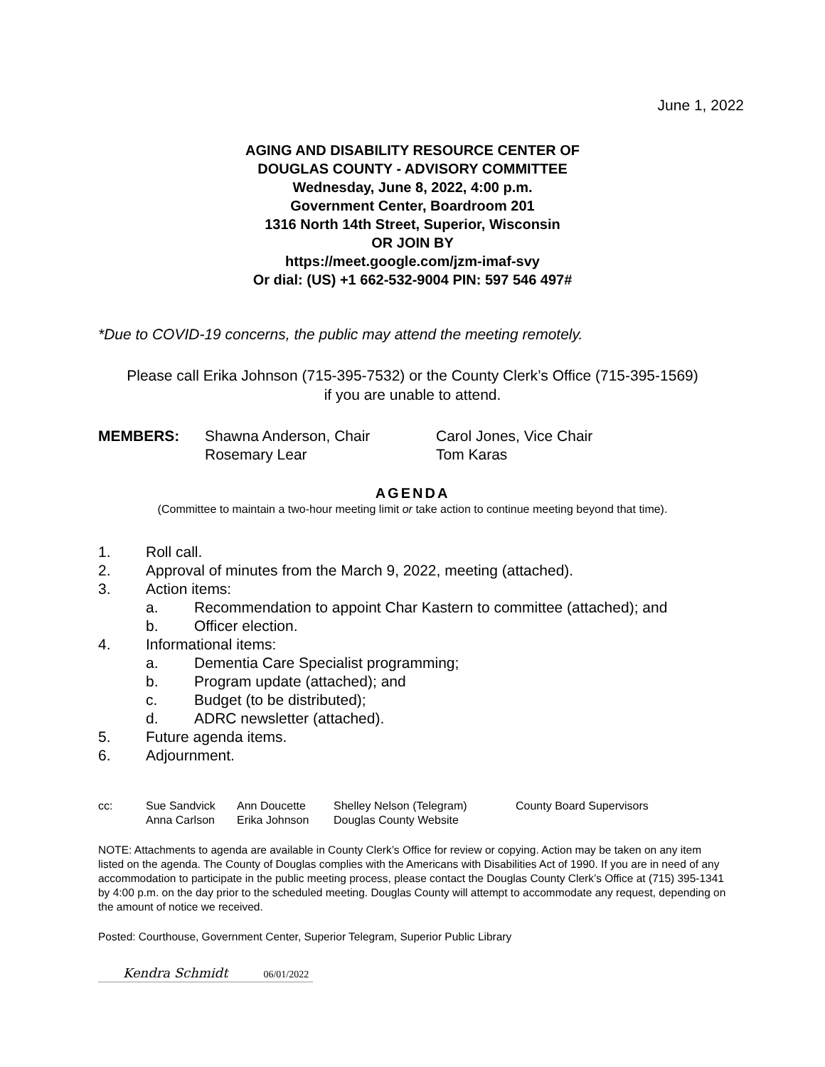June 1, 2022
AGING AND DISABILITY RESOURCE CENTER OF
DOUGLAS COUNTY - ADVISORY COMMITTEE
Wednesday, June 8, 2022, 4:00 p.m.
Government Center, Boardroom 201
1316 North 14th Street, Superior, Wisconsin
OR JOIN BY
https://meet.google.com/jzm-imaf-svy
Or dial: (US) +1 662-532-9004 PIN: 597 546 497#
*Due to COVID-19 concerns, the public may attend the meeting remotely.
Please call Erika Johnson (715-395-7532) or the County Clerk’s Office (715-395-1569)
if you are unable to attend.
MEMBERS: Shawna Anderson, Chair Carol Jones, Vice Chair Rosemary Lear Tom Karas
AGENDA
(Committee to maintain a two-hour meeting limit or take action to continue meeting beyond that time).
1. Roll call.
2. Approval of minutes from the March 9, 2022, meeting (attached).
3. Action items:
a. Recommendation to appoint Char Kastern to committee (attached); and
b. Officer election.
4. Informational items:
a. Dementia Care Specialist programming;
b. Program update (attached); and
c. Budget (to be distributed);
d. ADRC newsletter (attached).
5. Future agenda items.
6. Adjournment.
cc: Sue Sandvick Ann Doucette Shelley Nelson (Telegram) County Board Supervisors Anna Carlson Erika Johnson Douglas County Website
NOTE: Attachments to agenda are available in County Clerk’s Office for review or copying. Action may be taken on any item listed on the agenda. The County of Douglas complies with the Americans with Disabilities Act of 1990. If you are in need of any accommodation to participate in the public meeting process, please contact the Douglas County Clerk’s Office at (715) 395-1341 by 4:00 p.m. on the day prior to the scheduled meeting. Douglas County will attempt to accommodate any request, depending on the amount of notice we received.
Posted: Courthouse, Government Center, Superior Telegram, Superior Public Library
Kendra Schmidt 06/01/2022